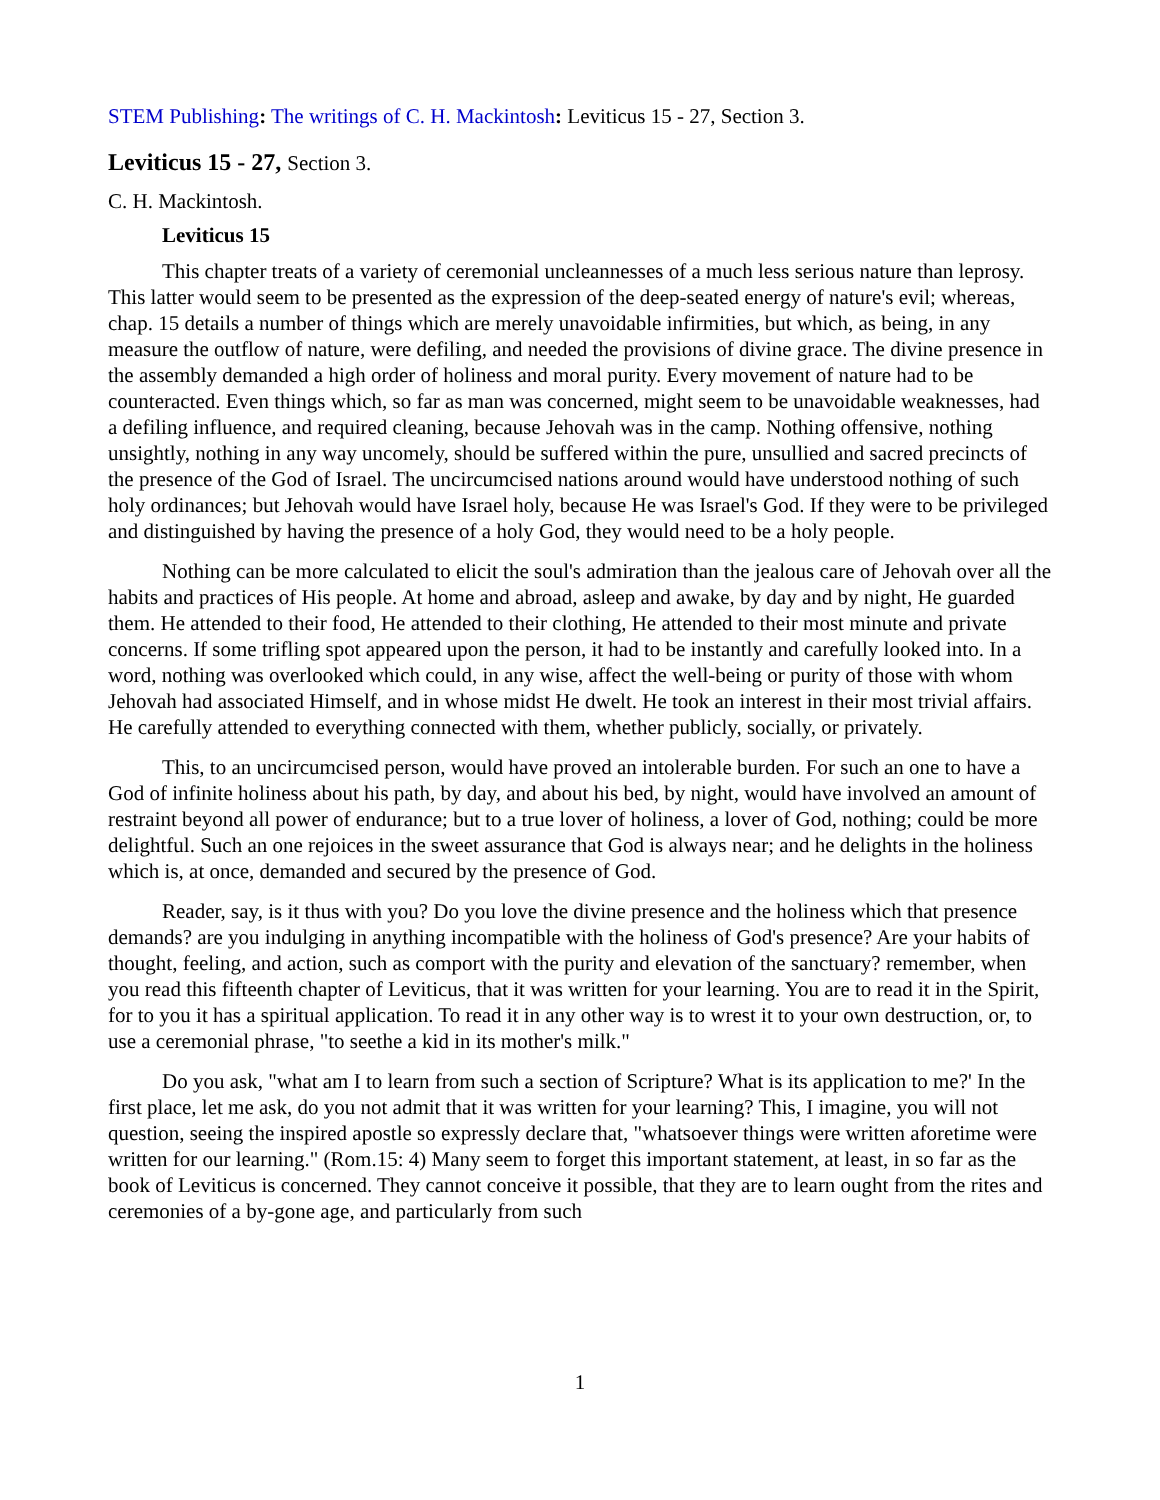STEM Publishing: The writings of C. H. Mackintosh: Leviticus 15 - 27, Section 3.
Leviticus 15 - 27, Section 3.
C. H. Mackintosh.
Leviticus 15
This chapter treats of a variety of ceremonial uncleannesses of a much less serious nature than leprosy. This latter would seem to be presented as the expression of the deep-seated energy of nature's evil; whereas, chap. 15 details a number of things which are merely unavoidable infirmities, but which, as being, in any measure the outflow of nature, were defiling, and needed the provisions of divine grace. The divine presence in the assembly demanded a high order of holiness and moral purity. Every movement of nature had to be counteracted. Even things which, so far as man was concerned, might seem to be unavoidable weaknesses, had a defiling influence, and required cleaning, because Jehovah was in the camp. Nothing offensive, nothing unsightly, nothing in any way uncomely, should be suffered within the pure, unsullied and sacred precincts of the presence of the God of Israel. The uncircumcised nations around would have understood nothing of such holy ordinances; but Jehovah would have Israel holy, because He was Israel's God. If they were to be privileged and distinguished by having the presence of a holy God, they would need to be a holy people.
Nothing can be more calculated to elicit the soul's admiration than the jealous care of Jehovah over all the habits and practices of His people. At home and abroad, asleep and awake, by day and by night, He guarded them. He attended to their food, He attended to their clothing, He attended to their most minute and private concerns. If some trifling spot appeared upon the person, it had to be instantly and carefully looked into. In a word, nothing was overlooked which could, in any wise, affect the well-being or purity of those with whom Jehovah had associated Himself, and in whose midst He dwelt. He took an interest in their most trivial affairs. He carefully attended to everything connected with them, whether publicly, socially, or privately.
This, to an uncircumcised person, would have proved an intolerable burden. For such an one to have a God of infinite holiness about his path, by day, and about his bed, by night, would have involved an amount of restraint beyond all power of endurance; but to a true lover of holiness, a lover of God, nothing; could be more delightful. Such an one rejoices in the sweet assurance that God is always near; and he delights in the holiness which is, at once, demanded and secured by the presence of God.
Reader, say, is it thus with you? Do you love the divine presence and the holiness which that presence demands? are you indulging in anything incompatible with the holiness of God's presence? Are your habits of thought, feeling, and action, such as comport with the purity and elevation of the sanctuary? remember, when you read this fifteenth chapter of Leviticus, that it was written for your learning. You are to read it in the Spirit, for to you it has a spiritual application. To read it in any other way is to wrest it to your own destruction, or, to use a ceremonial phrase, "to seethe a kid in its mother's milk."
Do you ask, "what am I to learn from such a section of Scripture? What is its application to me?' In the first place, let me ask, do you not admit that it was written for your learning? This, I imagine, you will not question, seeing the inspired apostle so expressly declare that, "whatsoever things were written aforetime were written for our learning." (Rom.15: 4) Many seem to forget this important statement, at least, in so far as the book of Leviticus is concerned. They cannot conceive it possible, that they are to learn ought from the rites and ceremonies of a by-gone age, and particularly from such
1